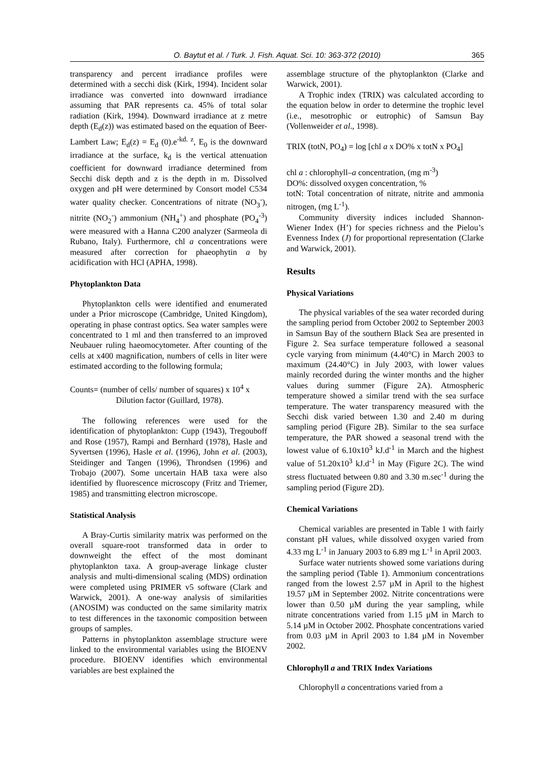O. Baytut et al. / Turk. J. Fish. Aquat. Sci. 10: 363-372 (2010) 365
transparency and percent irradiance profiles were determined with a secchi disk (Kirk, 1994). Incident solar irradiance was converted into downward irradiance assuming that PAR represents ca. 45% of total solar radiation (Kirk, 1994). Downward irradiance at z metre depth (E<sub>d</sub>(z)) was estimated based on the equation of Beer-Lambert Law; E<sub>d</sub>(z) = E<sub>d</sub> (0).e<sup>-kd. z</sup>, E<sub>0</sub> is the downward irradiance at the surface, k<sub>d</sub> is the vertical attenuation coefficient for downward irradiance determined from Secchi disk depth and z is the depth in m. Dissolved oxygen and pH were determined by Consort model C534 water quality checker. Concentrations of nitrate (NO<sub>3</sub><sup>-</sup>), nitrite (NO<sub>2</sub><sup>-</sup>) ammonium (NH<sub>4</sub><sup>+</sup>) and phosphate (PO<sub>4</sub><sup>-3</sup>) were measured with a Hanna C200 analyzer (Sarmeola di Rubano, Italy). Furthermore, chl a concentrations were measured after correction for phaeophytin a by acidification with HCl (APHA, 1998).
Phytoplankton Data
Phytoplankton cells were identified and enumerated under a Prior microscope (Cambridge, United Kingdom), operating in phase contrast optics. Sea water samples were concentrated to 1 ml and then transferred to an improved Neubauer ruling haeomocytometer. After counting of the cells at x400 magnification, numbers of cells in liter were estimated according to the following formula;
Counts= (number of cells/ number of squares) x 10<sup>4</sup> x
Dilution factor (Guillard, 1978).
The following references were used for the identification of phytoplankton: Cupp (1943), Tregouboff and Rose (1957), Rampi and Bernhard (1978), Hasle and Syvertsen (1996), Hasle et al. (1996), John et al. (2003), Steidinger and Tangen (1996), Throndsen (1996) and Trobajo (2007). Some uncertain HAB taxa were also identified by fluorescence microscopy (Fritz and Triemer, 1985) and transmitting electron microscope.
Statistical Analysis
A Bray-Curtis similarity matrix was performed on the overall square-root transformed data in order to downweight the effect of the most dominant phytoplankton taxa. A group-average linkage cluster analysis and multi-dimensional scaling (MDS) ordination were completed using PRIMER v5 software (Clark and Warwick, 2001). A one-way analysis of similarities (ANOSIM) was conducted on the same similarity matrix to test differences in the taxonomic composition between groups of samples.
Patterns in phytoplankton assemblage structure were linked to the environmental variables using the BIOENV procedure. BIOENV identifies which environmental variables are best explained the
assemblage structure of the phytoplankton (Clarke and Warwick, 2001).
A Trophic index (TRIX) was calculated according to the equation below in order to determine the trophic level (i.e., mesotrophic or eutrophic) of Samsun Bay (Vollenweider et al., 1998).
TRIX (totN, PO<sub>4</sub>) = log [chl a x DO% x totN x PO<sub>4</sub>]
chl a : chlorophyll–a concentration, (mg m<sup>-3</sup>)
DO%: dissolved oxygen concentration, %
totN: Total concentration of nitrate, nitrite and ammonia nitrogen, (mg L<sup>-1</sup>).
Community diversity indices included Shannon-Wiener Index (H’) for species richness and the Pielou’s Evenness Index (J) for proportional representation (Clarke and Warwick, 2001).
Results
Physical Variations
The physical variables of the sea water recorded during the sampling period from October 2002 to September 2003 in Samsun Bay of the southern Black Sea are presented in Figure 2. Sea surface temperature followed a seasonal cycle varying from minimum (4.40°C) in March 2003 to maximum (24.40°C) in July 2003, with lower values mainly recorded during the winter months and the higher values during summer (Figure 2A). Atmospheric temperature showed a similar trend with the sea surface temperature. The water transparency measured with the Secchi disk varied between 1.30 and 2.40 m during sampling period (Figure 2B). Similar to the sea surface temperature, the PAR showed a seasonal trend with the lowest value of 6.10x10<sup>3</sup> kJ.d<sup>-1</sup> in March and the highest value of 51.20x10<sup>3</sup> kJ.d<sup>-1</sup> in May (Figure 2C). The wind stress fluctuated between 0.80 and 3.30 m.sec<sup>-1</sup> during the sampling period (Figure 2D).
Chemical Variations
Chemical variables are presented in Table 1 with fairly constant pH values, while dissolved oxygen varied from 4.33 mg L<sup>-1</sup> in January 2003 to 6.89 mg L<sup>-1</sup> in April 2003.
Surface water nutrients showed some variations during the sampling period (Table 1). Ammonium concentrations ranged from the lowest 2.57 µM in April to the highest 19.57 µM in September 2002. Nitrite concentrations were lower than 0.50 µM during the year sampling, while nitrate concentrations varied from 1.15 µM in March to 5.14 µM in October 2002. Phosphate concentrations varied from 0.03 µM in April 2003 to 1.84 µM in November 2002.
Chlorophyll a and TRIX Index Variations
Chlorophyll a concentrations varied from a